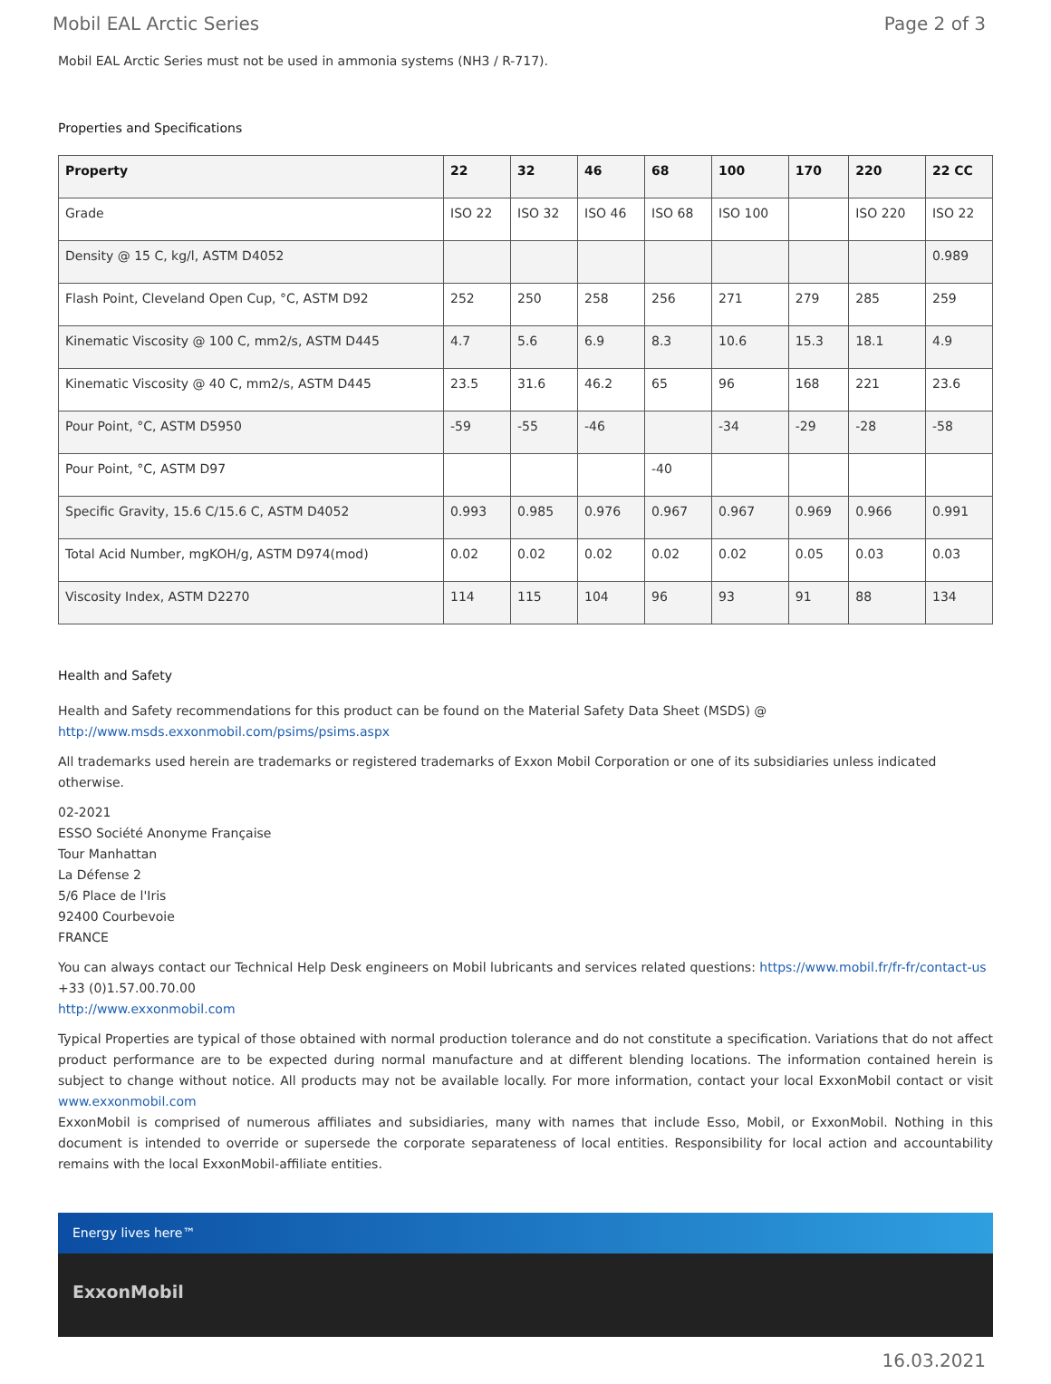Mobil EAL Arctic Series Page 2 of 3
Mobil EAL Arctic Series must not be used in ammonia systems (NH3 / R-717).
Properties and Specifications
| Property | 22 | 32 | 46 | 68 | 100 | 170 | 220 | 22 CC |
| --- | --- | --- | --- | --- | --- | --- | --- | --- |
| Grade | ISO 22 | ISO 32 | ISO 46 | ISO 68 | ISO 100 | | ISO 220 | ISO 22 |
| Density @ 15 C, kg/l, ASTM D4052 | | | | | | | | 0.989 |
| Flash Point, Cleveland Open Cup, °C, ASTM D92 | 252 | 250 | 258 | 256 | 271 | 279 | 285 | 259 |
| Kinematic Viscosity @ 100 C, mm2/s, ASTM D445 | 4.7 | 5.6 | 6.9 | 8.3 | 10.6 | 15.3 | 18.1 | 4.9 |
| Kinematic Viscosity @ 40 C, mm2/s, ASTM D445 | 23.5 | 31.6 | 46.2 | 65 | 96 | 168 | 221 | 23.6 |
| Pour Point, °C, ASTM D5950 | -59 | -55 | -46 | | -34 | -29 | -28 | -58 |
| Pour Point, °C, ASTM D97 | | | | -40 | | | | |
| Specific Gravity, 15.6 C/15.6 C, ASTM D4052 | 0.993 | 0.985 | 0.976 | 0.967 | 0.967 | 0.969 | 0.966 | 0.991 |
| Total Acid Number, mgKOH/g, ASTM D974(mod) | 0.02 | 0.02 | 0.02 | 0.02 | 0.02 | 0.05 | 0.03 | 0.03 |
| Viscosity Index, ASTM D2270 | 114 | 115 | 104 | 96 | 93 | 91 | 88 | 134 |
Health and Safety
Health and Safety recommendations for this product can be found on the Material Safety Data Sheet (MSDS) @ http://www.msds.exxonmobil.com/psims/psims.aspx
All trademarks used herein are trademarks or registered trademarks of Exxon Mobil Corporation or one of its subsidiaries unless indicated otherwise.
02-2021
ESSO Société Anonyme Française
Tour Manhattan
La Défense 2
5/6 Place de l'Iris
92400 Courbevoie
FRANCE
You can always contact our Technical Help Desk engineers on Mobil lubricants and services related questions: https://www.mobil.fr/fr-fr/contact-us
+33 (0)1.57.00.70.00
http://www.exxonmobil.com
Typical Properties are typical of those obtained with normal production tolerance and do not constitute a specification. Variations that do not affect product performance are to be expected during normal manufacture and at different blending locations. The information contained herein is subject to change without notice. All products may not be available locally. For more information, contact your local ExxonMobil contact or visit www.exxonmobil.com
ExxonMobil is comprised of numerous affiliates and subsidiaries, many with names that include Esso, Mobil, or ExxonMobil. Nothing in this document is intended to override or supersede the corporate separateness of local entities. Responsibility for local action and accountability remains with the local ExxonMobil-affiliate entities.
Energy lives here™
ExxonMobil
16.03.2021